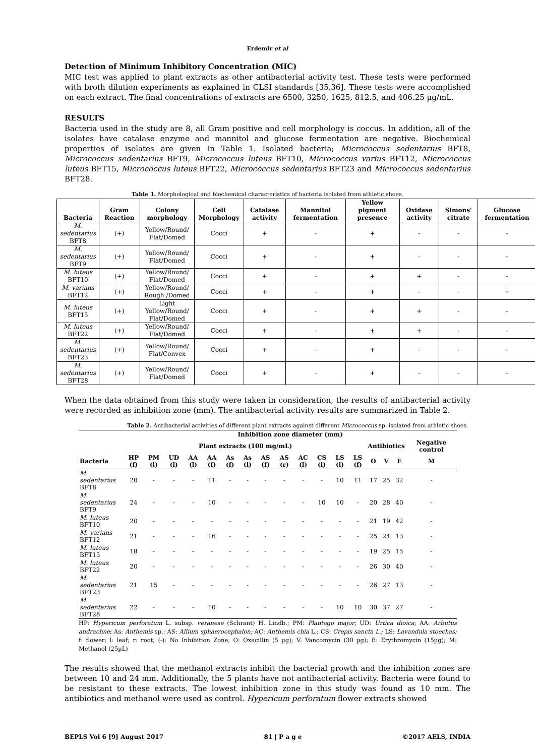Erdemir et al
Detection of Minimum Inhibitory Concentration (MIC)
MIC test was applied to plant extracts as other antibacterial activity test. These tests were performed with broth dilution experiments as explained in CLSI standards [35,36]. These tests were accomplished on each extract. The final concentrations of extracts are 6500, 3250, 1625, 812.5, and 406.25 µg/mL.
RESULTS
Bacteria used in the study are 8, all Gram positive and cell morphology is coccus. In addition, all of the isolates have catalase enzyme and mannitol and glucose fermentation are negative. Biochemical properties of isolates are given in Table 1. Isolated bacteria; Micrococcus sedentarius BFT8, Micrococcus sedentarius BFT9, Micrococcus luteus BFT10, Micrococcus varius BFT12, Micrococcus luteus BFT15, Micrococcus luteus BFT22, Micrococcus sedentarius BFT23 and Micrococcus sedentarius BFT28.
Table 1. Morphological and biochemical characteristics of bacteria isolated from athletic shoes.
| Bacteria | Gram Reaction | Colony morphology | Cell Morphology | Catalase activity | Mannitol fermentation | Yellow pigment presence | Oxidase activity | Simons' citrate | Glucose fermentation |
| --- | --- | --- | --- | --- | --- | --- | --- | --- | --- |
| M. sedentarius BFT8 | (+) | Yellow/Round/ Flat/Domed | Cocci | + | - | + | - | - | - |
| M. sedentarius BFT9 | (+) | Yellow/Round/ Flat/Domed | Cocci | + | - | + | - | - | - |
| M. luteus BFT10 | (+) | Yellow/Round/ Flat/Domed | Cocci | + | - | + | + | - | - |
| M. varians BFT12 | (+) | Yellow/Round/ Rough /Domed | Cocci | + | - | + | - | - | + |
| M. luteus BFT15 | (+) | Light Yellow/Round/ Flat/Domed | Cocci | + | - | + | + | - | - |
| M. luteus BFT22 | (+) | Yellow/Round/ Flat/Domed | Cocci | + | - | + | + | - | - |
| M. sedentarius BFT23 | (+) | Yellow/Round/ Flat/Convex | Cocci | + | - | + | - | - | - |
| M. sedentarius BFT28 | (+) | Yellow/Round/ Flat/Domed | Cocci | + | - | + | - | - | - |
When the data obtained from this study were taken in consideration, the results of antibacterial activity were recorded as inhibition zone (mm). The antibacterial activity results are summarized in Table 2.
Table 2. Antibacterial activities of different plant extracts against different Micrococcus sp. isolated from athletic shoes.
| | Inhibition zone diameter (mm) | | | | | | | | | | | | | | | | |
| --- | --- | --- | --- | --- | --- | --- | --- | --- | --- | --- | --- | --- | --- | --- | --- | --- | --- |
| | Plant extracts (100 mg/mL) | | | | | | | | | | | | | Antibiotics | | | Negative control |
| Bacteria | HP (f) | PM (l) | UD (l) | AA (l) | AA (f) | As (f) | As (l) | AS (f) | AS (r) | AC (l) | CS (l) | LS (l) | LS (f) | O | V | E | M |
| M. sedentarius BFT8 | 20 | - | - | - | 11 | - | - | - | - | - | - | 10 | 11 | 17 | 25 | 32 | - |
| M. sedentarius BFT9 | 24 | - | - | - | 10 | - | - | - | - | - | 10 | 10 | - | 20 | 28 | 40 | - |
| M. luteus BFT10 | 20 | - | - | - | - | - | - | - | - | - | - | - | - | 21 | 19 | 42 | - |
| M. varians BFT12 | 21 | - | - | - | 16 | - | - | - | - | - | - | - | - | 25 | 24 | 13 | - |
| M. luteus BFT15 | 18 | - | - | - | - | - | - | - | - | - | - | - | - | 19 | 25 | 15 | - |
| M. luteus BFT22 | 20 | - | - | - | - | - | - | - | - | - | - | - | - | 26 | 30 | 40 | - |
| M. sedentarius BFT23 | 21 | 15 | - | - | - | - | - | - | - | - | - | - | - | 26 | 27 | 13 | - |
| M. sedentarius BFT28 | 22 | - | - | - | 10 | - | - | - | - | - | - | 10 | 10 | 30 | 37 | 27 | - |
HP: Hypericum perforatum L. subsp. veranese (Schrant) H. Lindb.; PM: Plantago major; UD: Urtica dioica; AA: Arbutus andrachne; As: Anthemis sp.; AS: Allium sphaerocephalon; AC: Anthemis chia L.; CS: Crepis sancta L.; LS: Lavandula stoechas; f: flower; l: leaf; r: root; (-): No Inhibition Zone; O: Oxacillin (5 µg); V: Vancomycin (30 µg); E: Erythromycin (15µg); M: Methanol (25µL)
The results showed that the methanol extracts inhibit the bacterial growth and the inhibition zones are between 10 and 24 mm. Additionally, the 5 plants have not antibacterial activity. Bacteria were found to be resistant to these extracts. The lowest inhibition zone in this study was found as 10 mm. The antibiotics and methanol were used as control. Hypericum perforatum flower extracts showed
BEPLS Vol 6 [9] August 2017 81 | P a g e ©2017 AELS, INDIA